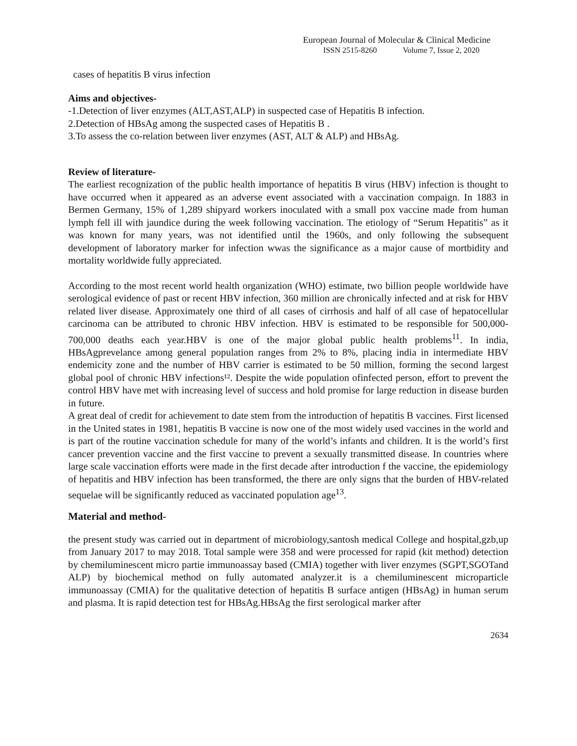European Journal of Molecular & Clinical Medicine
ISSN 2515-8260 Volume 7, Issue 2, 2020
cases of hepatitis B virus infection
Aims and objectives-
-1.Detection of liver enzymes (ALT,AST,ALP) in suspected case of Hepatitis B infection.
2.Detection of HBsAg among the suspected cases of Hepatitis B .
3.To assess the co-relation between liver enzymes (AST, ALT & ALP) and HBsAg.
Review of literature-
The earliest recognization of the public health importance of hepatitis B virus (HBV) infection is thought to have occurred when it appeared as an adverse event associated with a vaccination compaign. In 1883 in Bermen Germany, 15% of 1,289 shipyard workers inoculated with a small pox vaccine made from human lymph fell ill with jaundice during the week following vaccination. The etiology of “Serum Hepatitis” as it was known for many years, was not identified until the 1960s, and only following the subsequent development of laboratory marker for infection wwas the significance as a major cause of mortbidity and mortality worldwide fully appreciated.
According to the most recent world health organization (WHO) estimate, two billion people worldwide have serological evidence of past or recent HBV infection, 360 million are chronically infected and at risk for HBV related liver disease. Approximately one third of all cases of cirrhosis and half of all case of hepatocellular carcinoma can be attributed to chronic HBV infection. HBV is estimated to be responsible for 500,000-700,000 deaths each year.HBV is one of the major global public health problems<sup>11</sup>. In india, HBsAgprevelance among general population ranges from 2% to 8%, placing india in intermediate HBV endemicity zone and the number of HBV carrier is estimated to be 50 million, forming the second largest global pool of chronic HBV infections¹². Despite the wide population ofinfected person, effort to prevent the control HBV have met with increasing level of success and hold promise for large reduction in disease burden in future.
A great deal of credit for achievement to date stem from the introduction of hepatitis B vaccines. First licensed in the United states in 1981, hepatitis B vaccine is now one of the most widely used vaccines in the world and is part of the routine vaccination schedule for many of the world’s infants and children. It is the world’s first cancer prevention vaccine and the first vaccine to prevent a sexually transmitted disease. In countries where large scale vaccination efforts were made in the first decade after introduction f the vaccine, the epidemiology of hepatitis and HBV infection has been transformed, the there are only signs that the burden of HBV-related sequelae will be significantly reduced as vaccinated population age<sup>13</sup>.
Material and method-
the present study was carried out in department of microbiology,santosh medical College and hospital,gzb,up from January 2017 to may 2018. Total sample were 358 and were processed for rapid (kit method) detection by chemiluminescent micro partie immunoassay based (CMIA) together with liver enzymes (SGPT,SGOTand ALP) by biochemical method on fully automated analyzer.it is a chemiluminescent microparticle immunoassay (CMIA) for the qualitative detection of hepatitis B surface antigen (HBsAg) in human serum and plasma. It is rapid detection test for HBsAg.HBsAg the first serological marker after
2634